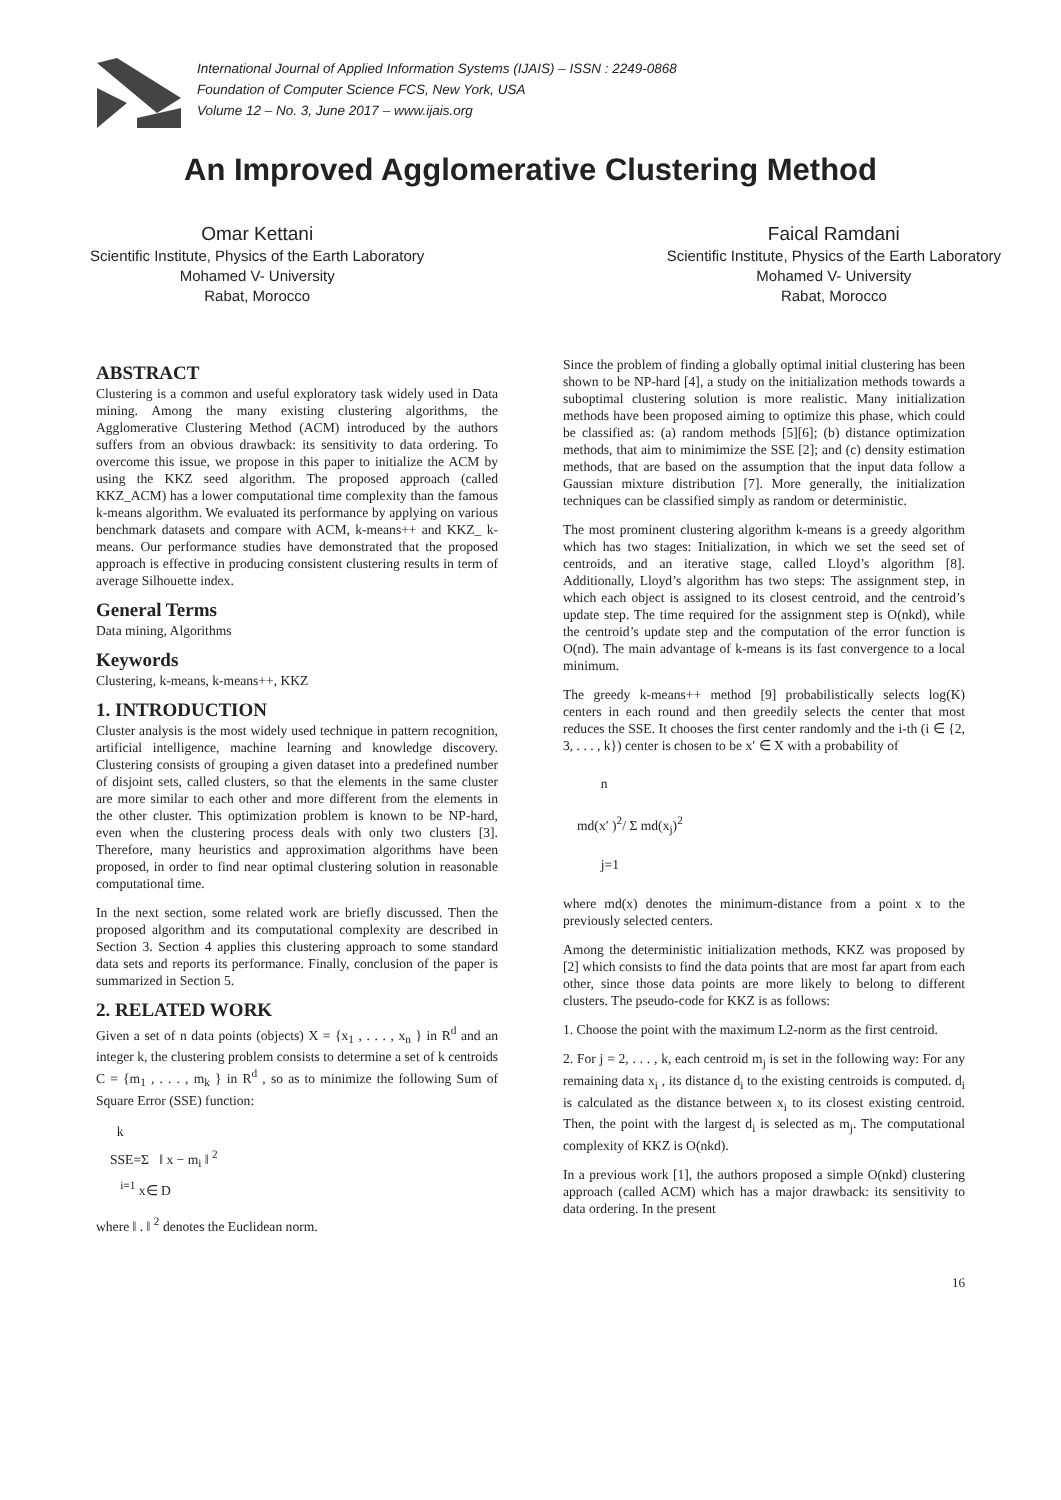International Journal of Applied Information Systems (IJAIS) – ISSN : 2249-0868
Foundation of Computer Science FCS, New York, USA
Volume 12 – No. 3, June 2017 – www.ijais.org
An Improved Agglomerative Clustering Method
Omar Kettani
Scientific Institute, Physics of the Earth Laboratory
Mohamed V- University
Rabat, Morocco
Faical Ramdani
Scientific Institute, Physics of the Earth Laboratory
Mohamed V- University
Rabat, Morocco
ABSTRACT
Clustering is a common and useful exploratory task widely used in Data mining. Among the many existing clustering algorithms, the Agglomerative Clustering Method (ACM) introduced by the authors suffers from an obvious drawback: its sensitivity to data ordering. To overcome this issue, we propose in this paper to initialize the ACM by using the KKZ seed algorithm. The proposed approach (called KKZ_ACM) has a lower computational time complexity than the famous k-means algorithm. We evaluated its performance by applying on various benchmark datasets and compare with ACM, k-means++ and KKZ_ k-means. Our performance studies have demonstrated that the proposed approach is effective in producing consistent clustering results in term of average Silhouette index.
General Terms
Data mining, Algorithms
Keywords
Clustering, k-means, k-means++, KKZ
1. INTRODUCTION
Cluster analysis is the most widely used technique in pattern recognition, artificial intelligence, machine learning and knowledge discovery. Clustering consists of grouping a given dataset into a predefined number of disjoint sets, called clusters, so that the elements in the same cluster are more similar to each other and more different from the elements in the other cluster. This optimization problem is known to be NP-hard, even when the clustering process deals with only two clusters [3]. Therefore, many heuristics and approximation algorithms have been proposed, in order to find near optimal clustering solution in reasonable computational time.
In the next section, some related work are briefly discussed. Then the proposed algorithm and its computational complexity are described in Section 3. Section 4 applies this clustering approach to some standard data sets and reports its performance. Finally, conclusion of the paper is summarized in Section 5.
2. RELATED WORK
Given a set of n data points (objects) X = {x<sub>1</sub> , . . . , x<sub>n</sub> } in R<sup>d</sup> and an integer k, the clustering problem consists to determine a set of k centroids C = {m<sub>1</sub> , . . . , m<sub>k</sub> } in R<sup>d</sup> , so as to minimize the following Sum of Square Error (SSE) function:
k
SSE=Σ ‖ x − m<sub>i</sub> ‖ <sup>2</sup>
<sup>i=1</sup> x∈ D
where ‖ . ‖ <sup>2</sup> denotes the Euclidean norm.
Since the problem of finding a globally optimal initial clustering has been shown to be NP-hard [4], a study on the initialization methods towards a suboptimal clustering solution is more realistic. Many initialization methods have been proposed aiming to optimize this phase, which could be classified as: (a) random methods [5][6]; (b) distance optimization methods, that aim to minimimize the SSE [2]; and (c) density estimation methods, that are based on the assumption that the input data follow a Gaussian mixture distribution [7]. More generally, the initialization techniques can be classified simply as random or deterministic.
The most prominent clustering algorithm k-means is a greedy algorithm which has two stages: Initialization, in which we set the seed set of centroids, and an iterative stage, called Lloyd’s algorithm [8]. Additionally, Lloyd’s algorithm has two steps: The assignment step, in which each object is assigned to its closest centroid, and the centroid’s update step. The time required for the assignment step is O(nkd), while the centroid’s update step and the computation of the error function is O(nd). The main advantage of k-means is its fast convergence to a local minimum.
The greedy k-means++ method [9] probabilistically selects log(K) centers in each round and then greedily selects the center that most reduces the SSE. It chooses the first center randomly and the i-th (i ∈ {2, 3, . . . , k}) center is chosen to be x′ ∈ X with a probability of
n
md(x′ )<sup>2</sup>/ Σ md(x<sub>j</sub>)<sup>2</sup>
j=1
where md(x) denotes the minimum-distance from a point x to the previously selected centers.
Among the deterministic initialization methods, KKZ was proposed by [2] which consists to find the data points that are most far apart from each other, since those data points are more likely to belong to different clusters. The pseudo-code for KKZ is as follows:
1. Choose the point with the maximum L2-norm as the first centroid.
2. For j = 2, . . . , k, each centroid m<sub>j</sub> is set in the following way: For any remaining data x<sub>i</sub> , its distance d<sub>i</sub> to the existing centroids is computed. d<sub>i</sub> is calculated as the distance between x<sub>i</sub> to its closest existing centroid. Then, the point with the largest d<sub>i</sub> is selected as m<sub>j</sub>. The computational complexity of KKZ is O(nkd).
In a previous work [1], the authors proposed a simple O(nkd) clustering approach (called ACM) which has a major drawback: its sensitivity to data ordering. In the present
16